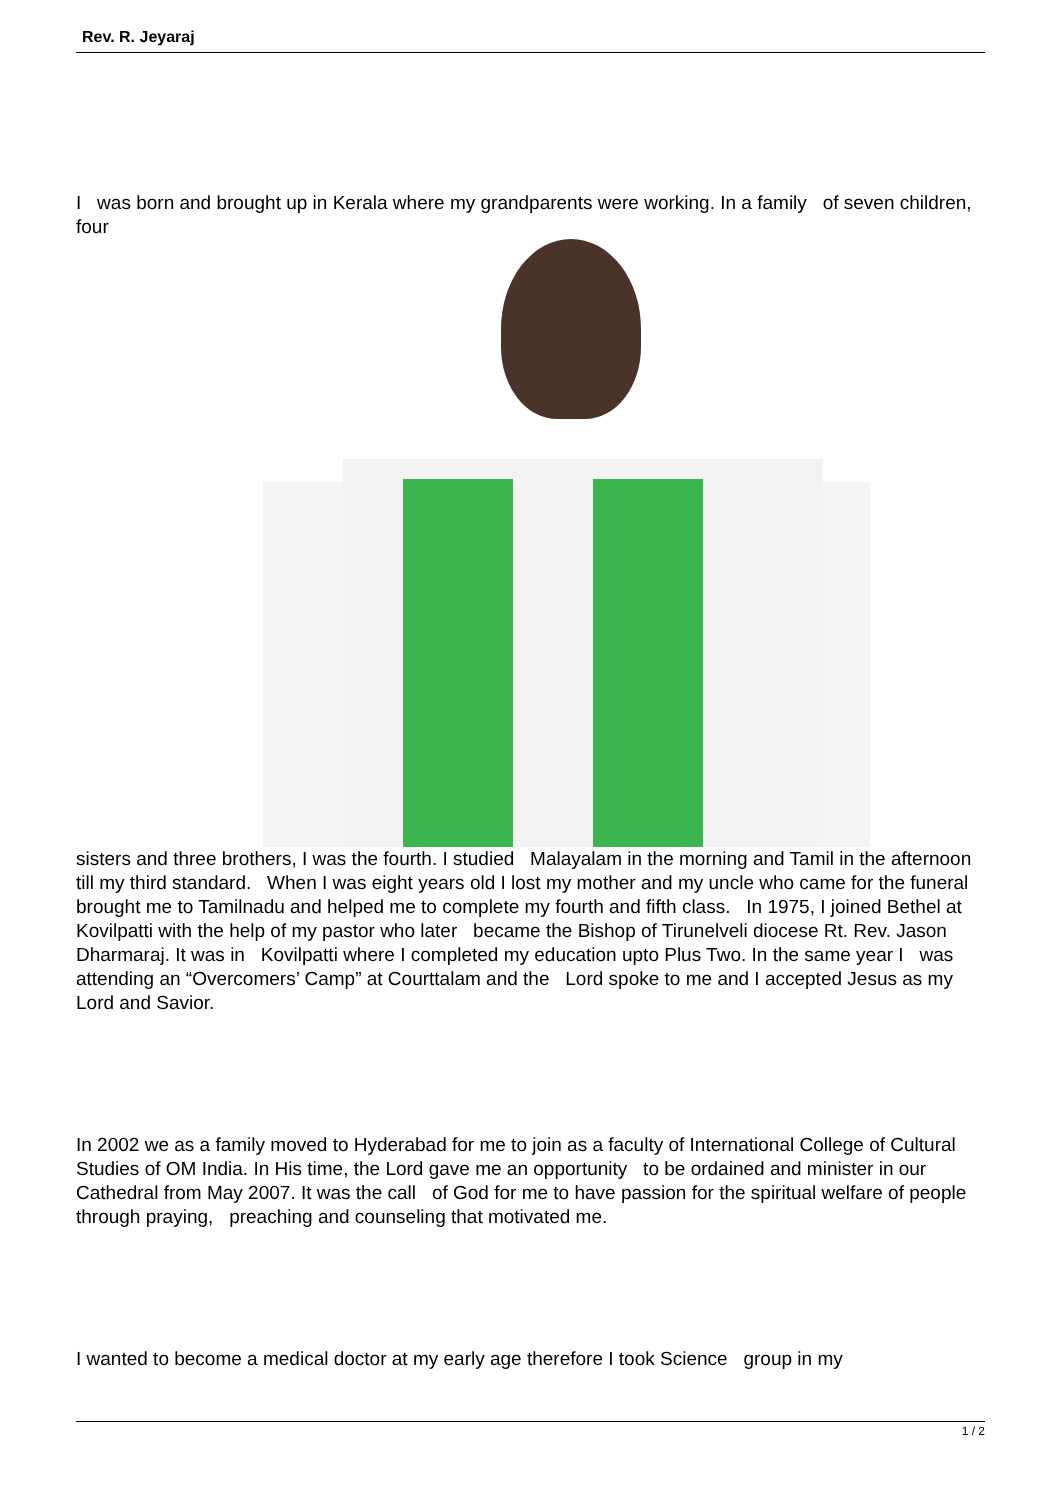Rev. R. Jeyaraj
I was born and brought up in Kerala where my grandparents were working. In a family of seven children, four
sisters and three brothers, I was the fourth. I studied Malayalam in the morning and Tamil in the afternoon till my third standard. When I was eight years old I lost my mother and my uncle who came for the funeral brought me to Tamilnadu and helped me to complete my fourth and fifth class. In 1975, I joined Bethel at Kovilpatti with the help of my pastor who later became the Bishop of Tirunelveli diocese Rt. Rev. Jason Dharmaraj. It was in Kovilpatti where I completed my education upto Plus Two. In the same year I was attending an “Overcomers’ Camp” at Courttalam and the Lord spoke to me and I accepted Jesus as my Lord and Savior.
In 2002 we as a family moved to Hyderabad for me to join as a faculty of International College of Cultural Studies of OM India. In His time, the Lord gave me an opportunity to be ordained and minister in our Cathedral from May 2007. It was the call of God for me to have passion for the spiritual welfare of people through praying, preaching and counseling that motivated me.
I wanted to become a medical doctor at my early age therefore I took Science group in my
1 / 2